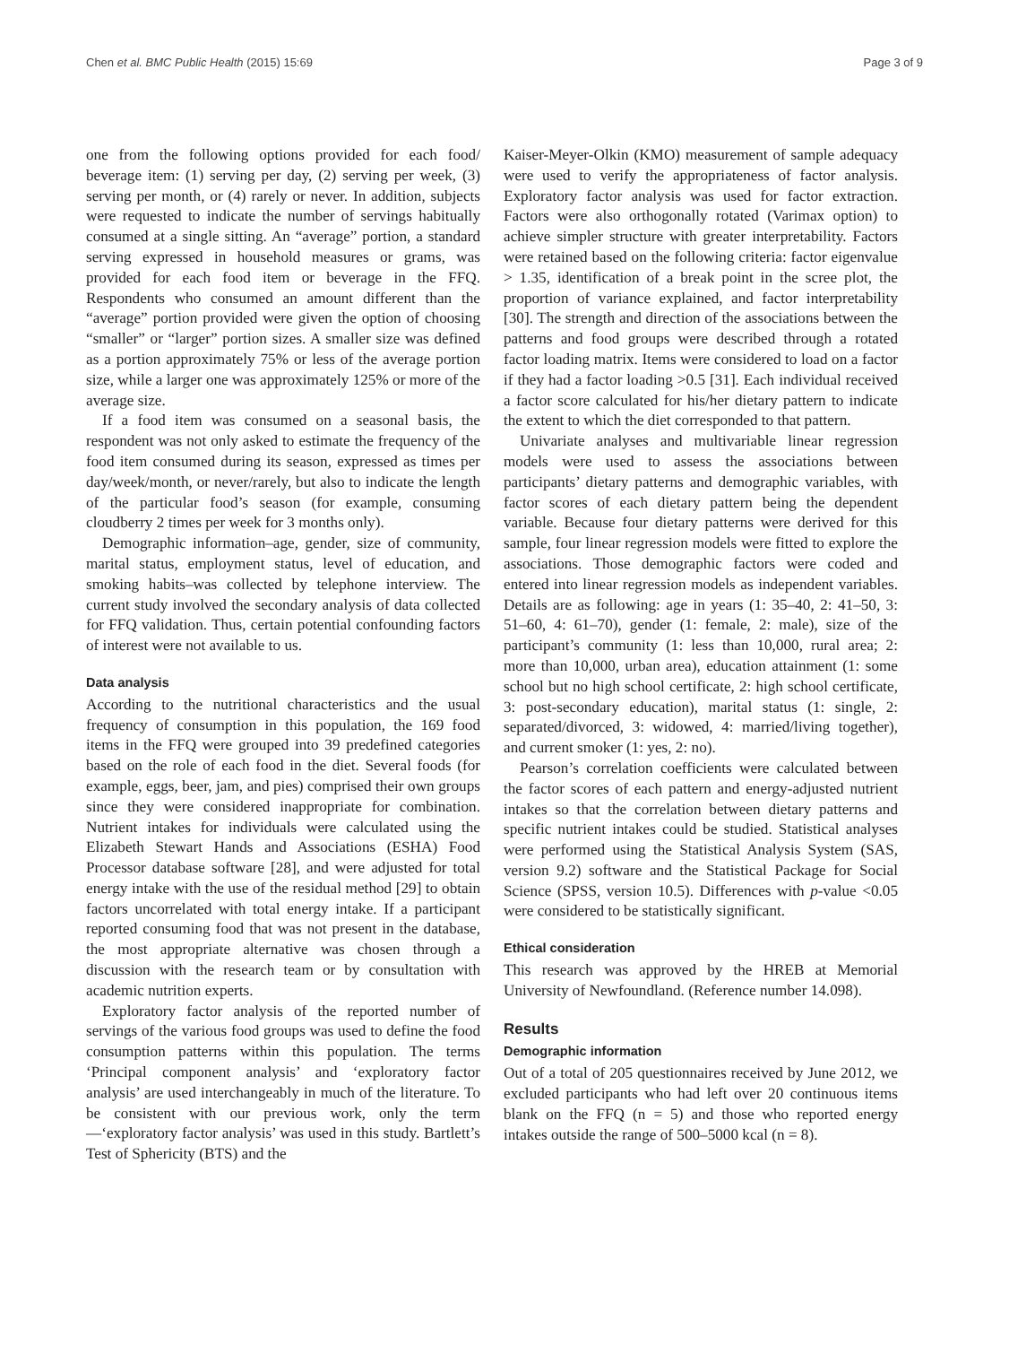Chen et al. BMC Public Health (2015) 15:69 Page 3 of 9
one from the following options provided for each food/ beverage item: (1) serving per day, (2) serving per week, (3) serving per month, or (4) rarely or never. In addition, subjects were requested to indicate the number of servings habitually consumed at a single sitting. An “average” portion, a standard serving expressed in household measures or grams, was provided for each food item or beverage in the FFQ. Respondents who consumed an amount different than the “average” portion provided were given the option of choosing “smaller” or “larger” portion sizes. A smaller size was defined as a portion approximately 75% or less of the average portion size, while a larger one was approximately 125% or more of the average size.
If a food item was consumed on a seasonal basis, the respondent was not only asked to estimate the frequency of the food item consumed during its season, expressed as times per day/week/month, or never/rarely, but also to indicate the length of the particular food’s season (for example, consuming cloudberry 2 times per week for 3 months only).
Demographic information–age, gender, size of community, marital status, employment status, level of education, and smoking habits–was collected by telephone interview. The current study involved the secondary analysis of data collected for FFQ validation. Thus, certain potential confounding factors of interest were not available to us.
Data analysis
According to the nutritional characteristics and the usual frequency of consumption in this population, the 169 food items in the FFQ were grouped into 39 predefined categories based on the role of each food in the diet. Several foods (for example, eggs, beer, jam, and pies) comprised their own groups since they were considered inappropriate for combination. Nutrient intakes for individuals were calculated using the Elizabeth Stewart Hands and Associations (ESHA) Food Processor database software [28], and were adjusted for total energy intake with the use of the residual method [29] to obtain factors uncorrelated with total energy intake. If a participant reported consuming food that was not present in the database, the most appropriate alternative was chosen through a discussion with the research team or by consultation with academic nutrition experts.
Exploratory factor analysis of the reported number of servings of the various food groups was used to define the food consumption patterns within this population. The terms ‘Principal component analysis’ and ‘exploratory factor analysis’ are used interchangeably in much of the literature. To be consistent with our previous work, only the term—‘exploratory factor analysis’ was used in this study. Bartlett’s Test of Sphericity (BTS) and the
Kaiser-Meyer-Olkin (KMO) measurement of sample adequacy were used to verify the appropriateness of factor analysis. Exploratory factor analysis was used for factor extraction. Factors were also orthogonally rotated (Varimax option) to achieve simpler structure with greater interpretability. Factors were retained based on the following criteria: factor eigenvalue > 1.35, identification of a break point in the scree plot, the proportion of variance explained, and factor interpretability [30]. The strength and direction of the associations between the patterns and food groups were described through a rotated factor loading matrix. Items were considered to load on a factor if they had a factor loading >0.5 [31]. Each individual received a factor score calculated for his/her dietary pattern to indicate the extent to which the diet corresponded to that pattern.
Univariate analyses and multivariable linear regression models were used to assess the associations between participants’ dietary patterns and demographic variables, with factor scores of each dietary pattern being the dependent variable. Because four dietary patterns were derived for this sample, four linear regression models were fitted to explore the associations. Those demographic factors were coded and entered into linear regression models as independent variables. Details are as following: age in years (1: 35–40, 2: 41–50, 3: 51–60, 4: 61–70), gender (1: female, 2: male), size of the participant’s community (1: less than 10,000, rural area; 2: more than 10,000, urban area), education attainment (1: some school but no high school certificate, 2: high school certificate, 3: post-secondary education), marital status (1: single, 2: separated/divorced, 3: widowed, 4: married/living together), and current smoker (1: yes, 2: no).
Pearson’s correlation coefficients were calculated between the factor scores of each pattern and energy-adjusted nutrient intakes so that the correlation between dietary patterns and specific nutrient intakes could be studied. Statistical analyses were performed using the Statistical Analysis System (SAS, version 9.2) software and the Statistical Package for Social Science (SPSS, version 10.5). Differences with p-value <0.05 were considered to be statistically significant.
Ethical consideration
This research was approved by the HREB at Memorial University of Newfoundland. (Reference number 14.098).
Results
Demographic information
Out of a total of 205 questionnaires received by June 2012, we excluded participants who had left over 20 continuous items blank on the FFQ (n = 5) and those who reported energy intakes outside the range of 500–5000 kcal (n = 8).